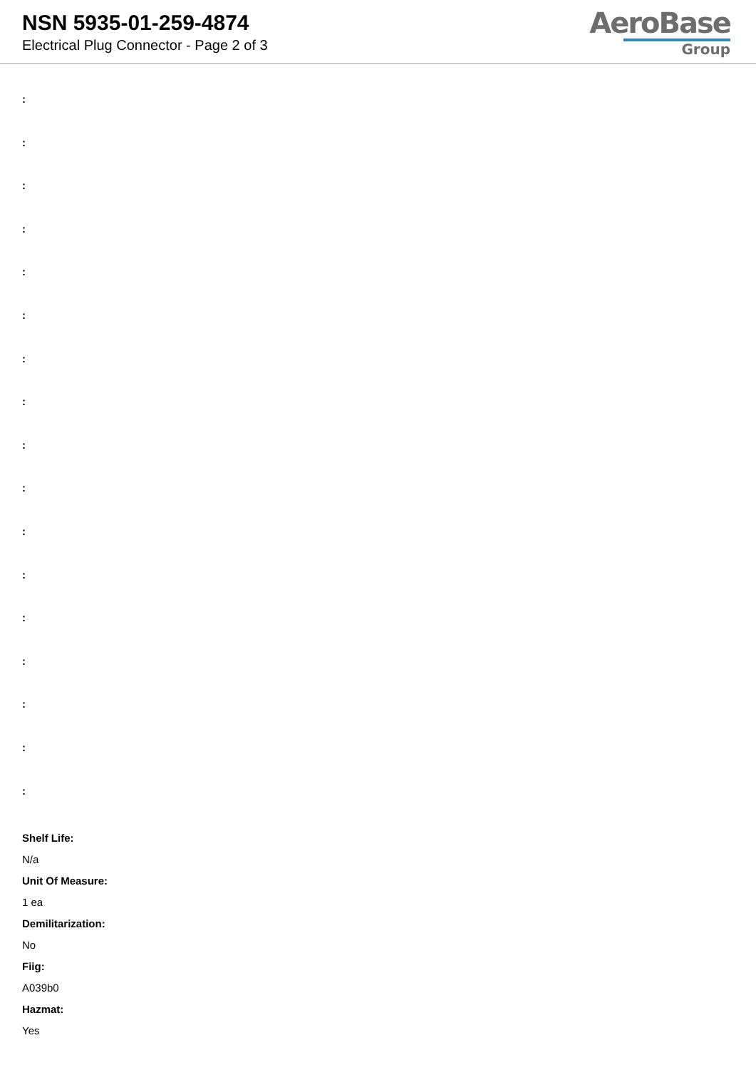NSN 5935-01-259-4874
Electrical Plug Connector - Page 2 of 3
AeroBase
Group
:
:
:
:
:
:
:
:
:
:
:
:
:
:
:
:
:
Shelf Life:
N/a
Unit Of Measure:
1 ea
Demilitarization:
No
Fiig:
A039b0
Hazmat:
Yes